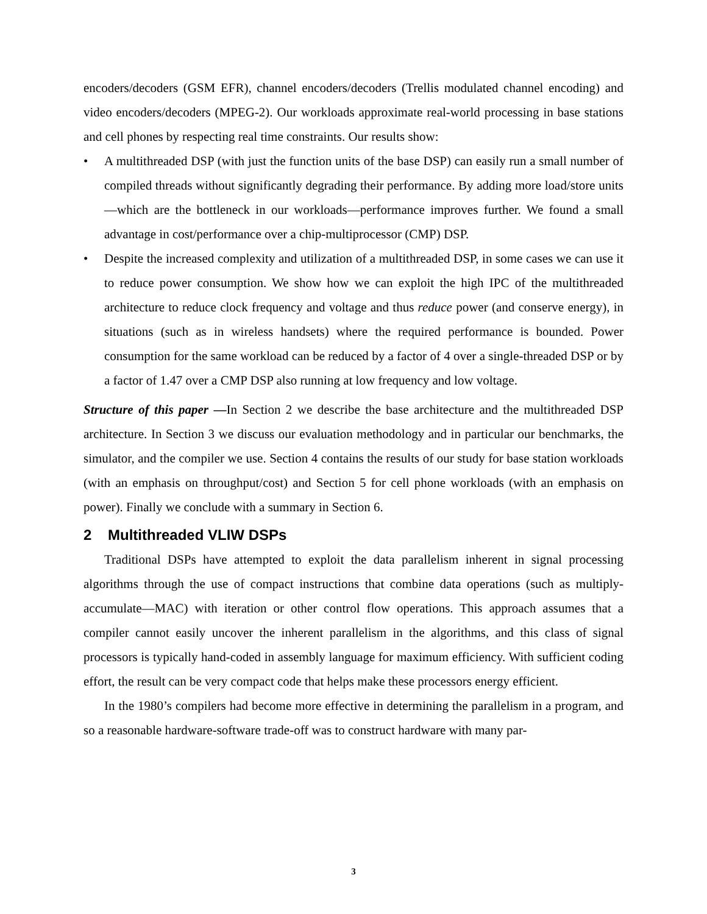encoders/decoders (GSM EFR), channel encoders/decoders (Trellis modulated channel encoding) and video encoders/decoders (MPEG-2). Our workloads approximate real-world processing in base stations and cell phones by respecting real time constraints. Our results show:
• A multithreaded DSP (with just the function units of the base DSP) can easily run a small number of compiled threads without significantly degrading their performance. By adding more load/store units—which are the bottleneck in our workloads—performance improves further. We found a small advantage in cost/performance over a chip-multiprocessor (CMP) DSP.
• Despite the increased complexity and utilization of a multithreaded DSP, in some cases we can use it to reduce power consumption. We show how we can exploit the high IPC of the multithreaded architecture to reduce clock frequency and voltage and thus reduce power (and conserve energy), in situations (such as in wireless handsets) where the required performance is bounded. Power consumption for the same workload can be reduced by a factor of 4 over a single-threaded DSP or by a factor of 1.47 over a CMP DSP also running at low frequency and low voltage.
Structure of this paper —In Section 2 we describe the base architecture and the multithreaded DSP architecture. In Section 3 we discuss our evaluation methodology and in particular our benchmarks, the simulator, and the compiler we use. Section 4 contains the results of our study for base station workloads (with an emphasis on throughput/cost) and Section 5 for cell phone workloads (with an emphasis on power). Finally we conclude with a summary in Section 6.
2 Multithreaded VLIW DSPs
Traditional DSPs have attempted to exploit the data parallelism inherent in signal processing algorithms through the use of compact instructions that combine data operations (such as multiply-accumulate—MAC) with iteration or other control flow operations. This approach assumes that a compiler cannot easily uncover the inherent parallelism in the algorithms, and this class of signal processors is typically hand-coded in assembly language for maximum efficiency. With sufficient coding effort, the result can be very compact code that helps make these processors energy efficient.
In the 1980’s compilers had become more effective in determining the parallelism in a program, and so a reasonable hardware-software trade-off was to construct hardware with many par-
3